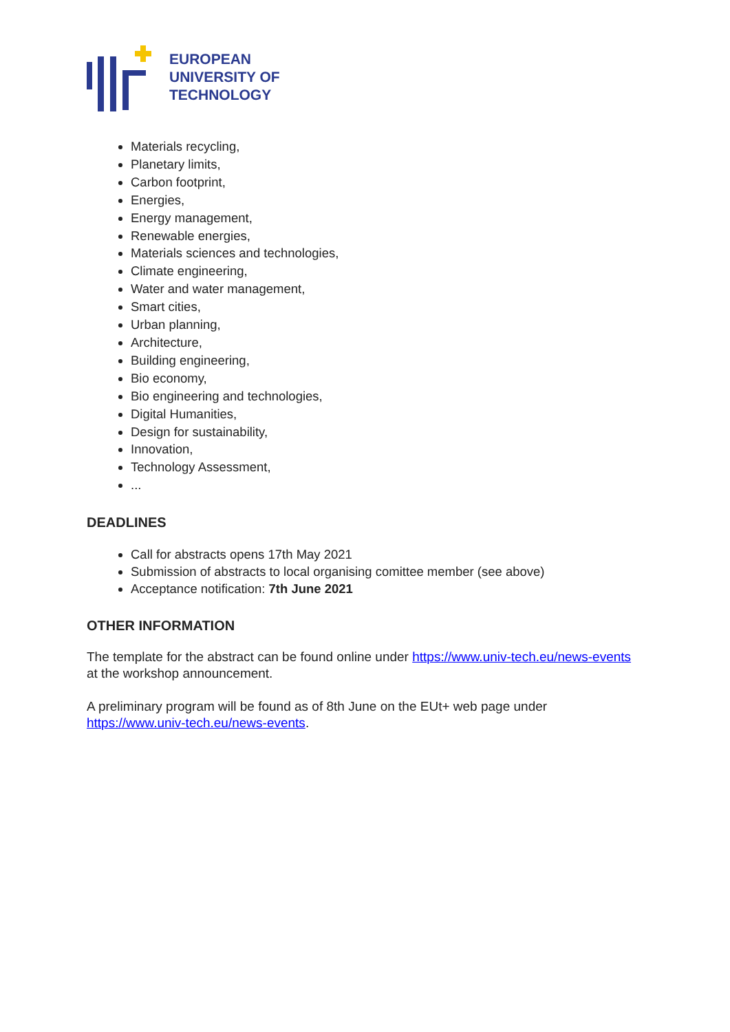EUROPEAN
UNIVERSITY OF
TECHNOLOGY
Materials recycling,
Planetary limits,
Carbon footprint,
Energies,
Energy management,
Renewable energies,
Materials sciences and technologies,
Climate engineering,
Water and water management,
Smart cities,
Urban planning,
Architecture,
Building engineering,
Bio economy,
Bio engineering and technologies,
Digital Humanities,
Design for sustainability,
Innovation,
Technology Assessment,
...
DEADLINES
Call for abstracts opens 17th May 2021
Submission of abstracts to local organising comittee member (see above)
Acceptance notification: 7th June 2021
OTHER INFORMATION
The template for the abstract can be found online under https://www.univ-tech.eu/news-events at the workshop announcement.
A preliminary program will be found as of 8th June on the EUt+ web page under https://www.univ-tech.eu/news-events.